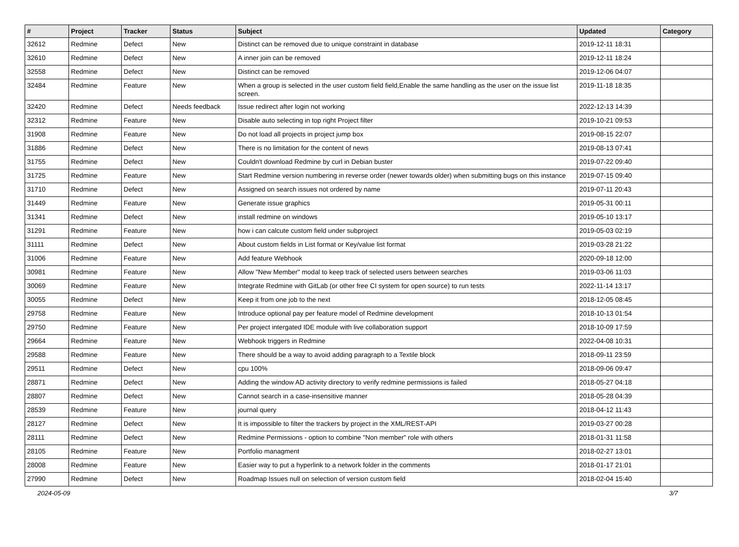| # | Project | Tracker | Status | Subject | Updated | Category |
| --- | --- | --- | --- | --- | --- | --- |
| 32612 | Redmine | Defect | New | Distinct can be removed due to unique constraint in database | 2019-12-11 18:31 | |
| 32610 | Redmine | Defect | New | A inner join can be removed | 2019-12-11 18:24 | |
| 32558 | Redmine | Defect | New | Distinct can be removed | 2019-12-06 04:07 | |
| 32484 | Redmine | Feature | New | When a group is selected in the user custom field field,Enable the same handling as the user on the issue list screen. | 2019-11-18 18:35 | |
| 32420 | Redmine | Defect | Needs feedback | Issue redirect after login not working | 2022-12-13 14:39 | |
| 32312 | Redmine | Feature | New | Disable auto selecting in top right Project filter | 2019-10-21 09:53 | |
| 31908 | Redmine | Feature | New | Do not load all projects in project jump box | 2019-08-15 22:07 | |
| 31886 | Redmine | Defect | New | There is no limitation for the content of news | 2019-08-13 07:41 | |
| 31755 | Redmine | Defect | New | Couldn't download Redmine by curl in Debian buster | 2019-07-22 09:40 | |
| 31725 | Redmine | Feature | New | Start Redmine version numbering in reverse order (newer towards older) when submitting bugs on this instance | 2019-07-15 09:40 | |
| 31710 | Redmine | Defect | New | Assigned on search issues not ordered by name | 2019-07-11 20:43 | |
| 31449 | Redmine | Feature | New | Generate issue graphics | 2019-05-31 00:11 | |
| 31341 | Redmine | Defect | New | install redmine on windows | 2019-05-10 13:17 | |
| 31291 | Redmine | Feature | New | how i can calcute custom field under subproject | 2019-05-03 02:19 | |
| 31111 | Redmine | Defect | New | About custom fields in List format or Key/value list format | 2019-03-28 21:22 | |
| 31006 | Redmine | Feature | New | Add feature Webhook | 2020-09-18 12:00 | |
| 30981 | Redmine | Feature | New | Allow "New Member" modal to keep track of selected users between searches | 2019-03-06 11:03 | |
| 30069 | Redmine | Feature | New | Integrate Redmine with GitLab (or other free CI system for open source) to run tests | 2022-11-14 13:17 | |
| 30055 | Redmine | Defect | New | Keep it from one job to the next | 2018-12-05 08:45 | |
| 29758 | Redmine | Feature | New | Introduce optional pay per feature model of Redmine development | 2018-10-13 01:54 | |
| 29750 | Redmine | Feature | New | Per project intergated IDE module with live collaboration support | 2018-10-09 17:59 | |
| 29664 | Redmine | Feature | New | Webhook triggers in Redmine | 2022-04-08 10:31 | |
| 29588 | Redmine | Feature | New | There should be a way to avoid adding paragraph to a Textile block | 2018-09-11 23:59 | |
| 29511 | Redmine | Defect | New | cpu 100% | 2018-09-06 09:47 | |
| 28871 | Redmine | Defect | New | Adding the window AD activity directory to verify redmine permissions is failed | 2018-05-27 04:18 | |
| 28807 | Redmine | Defect | New | Cannot search in a case-insensitive manner | 2018-05-28 04:39 | |
| 28539 | Redmine | Feature | New | journal query | 2018-04-12 11:43 | |
| 28127 | Redmine | Defect | New | It is impossible to filter the trackers by project in the XML/REST-API | 2019-03-27 00:28 | |
| 28111 | Redmine | Defect | New | Redmine Permissions - option to combine "Non member" role with others | 2018-01-31 11:58 | |
| 28105 | Redmine | Feature | New | Portfolio managment | 2018-02-27 13:01 | |
| 28008 | Redmine | Feature | New | Easier way to put a hyperlink to a network folder in the comments | 2018-01-17 21:01 | |
| 27990 | Redmine | Defect | New | Roadmap Issues null on selection of version custom field | 2018-02-04 15:40 | |
2024-05-09 3/7